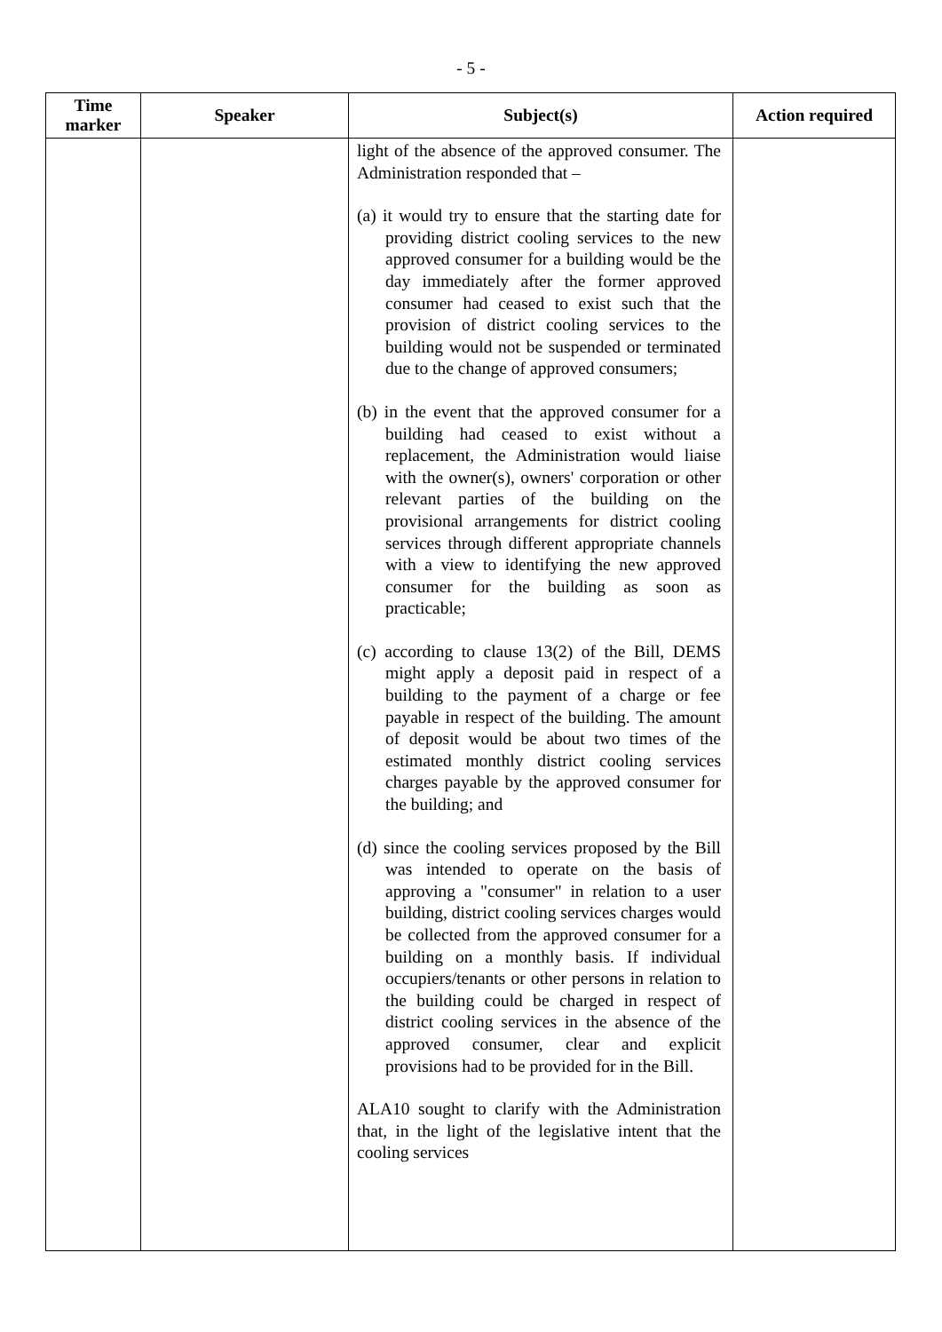- 5 -
| Time marker | Speaker | Subject(s) | Action required |
| --- | --- | --- | --- |
| | | light of the absence of the approved consumer. The Administration responded that – (a) it would try to ensure that the starting date for providing district cooling services to the new approved consumer for a building would be the day immediately after the former approved consumer had ceased to exist such that the provision of district cooling services to the building would not be suspended or terminated due to the change of approved consumers; (b) in the event that the approved consumer for a building had ceased to exist without a replacement, the Administration would liaise with the owner(s), owners' corporation or other relevant parties of the building on the provisional arrangements for district cooling services through different appropriate channels with a view to identifying the new approved consumer for the building as soon as practicable; (c) according to clause 13(2) of the Bill, DEMS might apply a deposit paid in respect of a building to the payment of a charge or fee payable in respect of the building. The amount of deposit would be about two times of the estimated monthly district cooling services charges payable by the approved consumer for the building; and (d) since the cooling services proposed by the Bill was intended to operate on the basis of approving a "consumer" in relation to a user building, district cooling services charges would be collected from the approved consumer for a building on a monthly basis. If individual occupiers/tenants or other persons in relation to the building could be charged in respect of district cooling services in the absence of the approved consumer, clear and explicit provisions had to be provided for in the Bill. ALA10 sought to clarify with the Administration that, in the light of the legislative intent that the cooling services | |